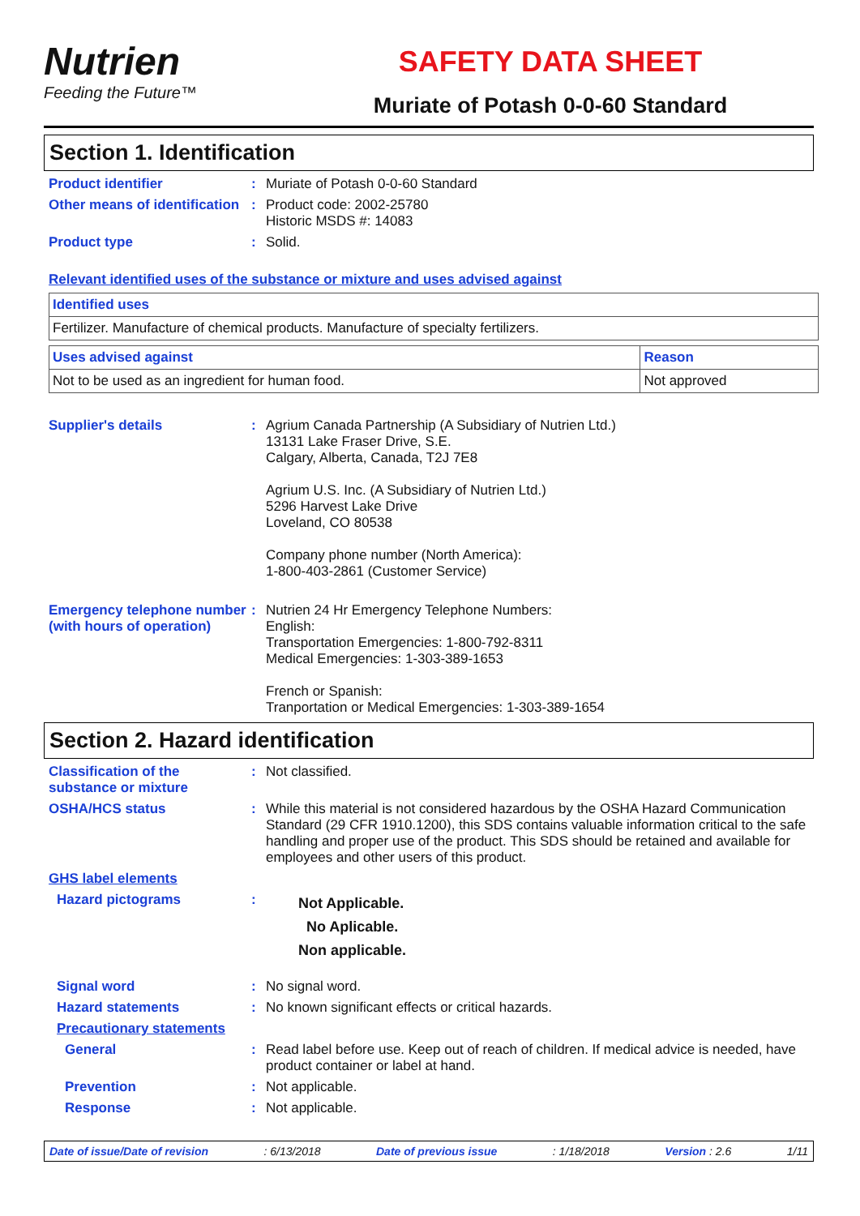Nutrien
Feeding the Future™
SAFETY DATA SHEET
Muriate of Potash 0-0-60 Standard
Section 1. Identification
Product identifier : Muriate of Potash 0-0-60 Standard
Other means of identification
: Product code: 2002-25780
Historic MSDS #: 14083
Product type : Solid.
Relevant identified uses of the substance or mixture and uses advised against
| Identified uses |
| --- |
| Fertilizer. Manufacture of chemical products. Manufacture of specialty fertilizers. |
| Uses advised against | Reason |
| --- | --- |
| Not to be used as an ingredient for human food. | Not approved |
Supplier's details : Agrium Canada Partnership (A Subsidiary of Nutrien Ltd.)
13131 Lake Fraser Drive, S.E.
Calgary, Alberta, Canada, T2J 7E8
Agrium U.S. Inc. (A Subsidiary of Nutrien Ltd.)
5296 Harvest Lake Drive
Loveland, CO 80538
Company phone number (North America):
1-800-403-2861 (Customer Service)
Emergency telephone number (with hours of operation)
: Nutrien 24 Hr Emergency Telephone Numbers:
English:
Transportation Emergencies: 1-800-792-8311
Medical Emergencies: 1-303-389-1653
French or Spanish:
Tranportation or Medical Emergencies: 1-303-389-1654
Section 2. Hazard identification
Classification of the substance or mixture
: Not classified.
OSHA/HCS status : While this material is not considered hazardous by the OSHA Hazard Communication Standard (29 CFR 1910.1200), this SDS contains valuable information critical to the safe handling and proper use of the product. This SDS should be retained and available for employees and other users of this product.
GHS label elements
Hazard pictograms :
Not Applicable.
No Aplicable.
Non applicable.
Signal word : No signal word.
Hazard statements : No known significant effects or critical hazards.
Precautionary statements
General : Read label before use. Keep out of reach of children. If medical advice is needed, have product container or label at hand.
Prevention : Not applicable.
Response : Not applicable.
Date of issue/Date of revision: 6/13/2018 Date of previous issue: 1/18/2018 Version : 2.6 1/11